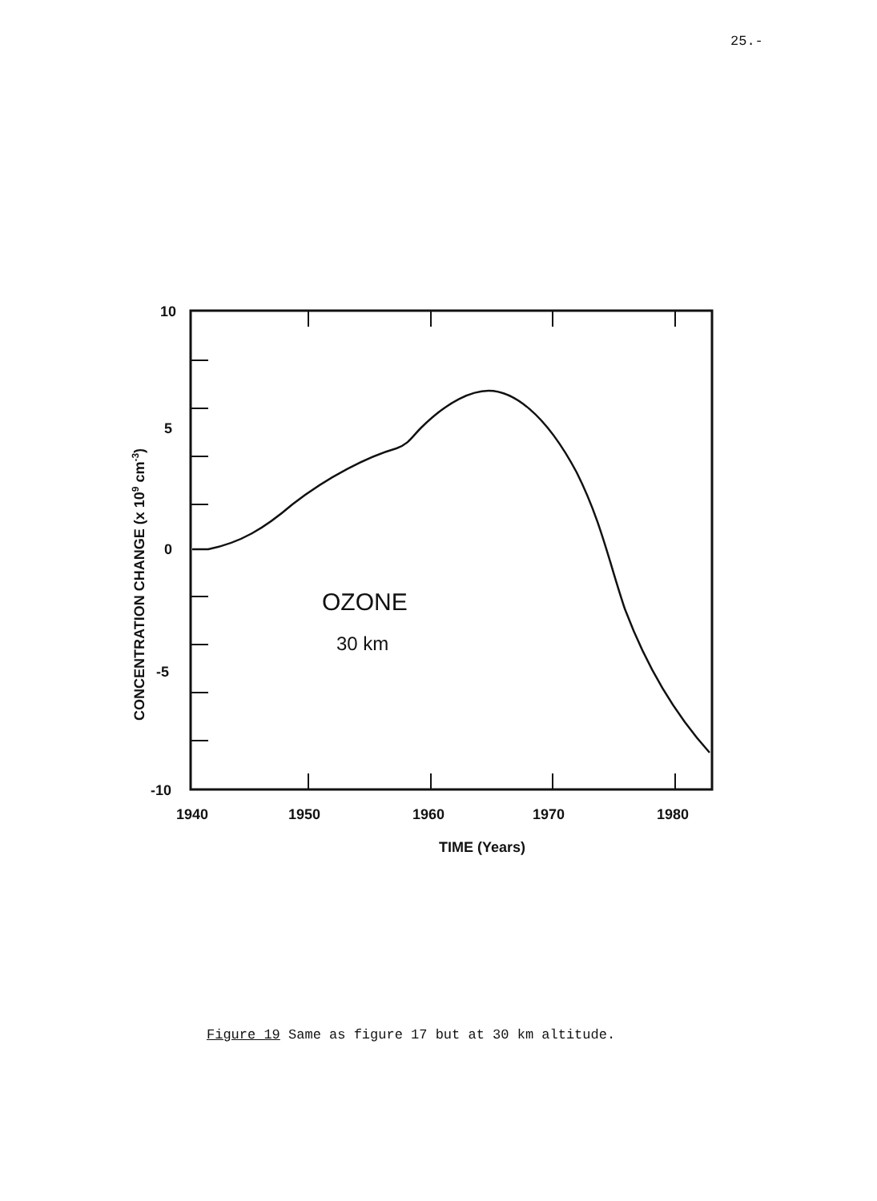25.-
10
5
0
-5
-10
1940
1950
1960
1970
1980
TIME (Years)
OZONE
30 km
CONCENTRATION CHANGE (x 109 cm-3)
Figure 19 Same as figure 17 but at 30 km altitude.